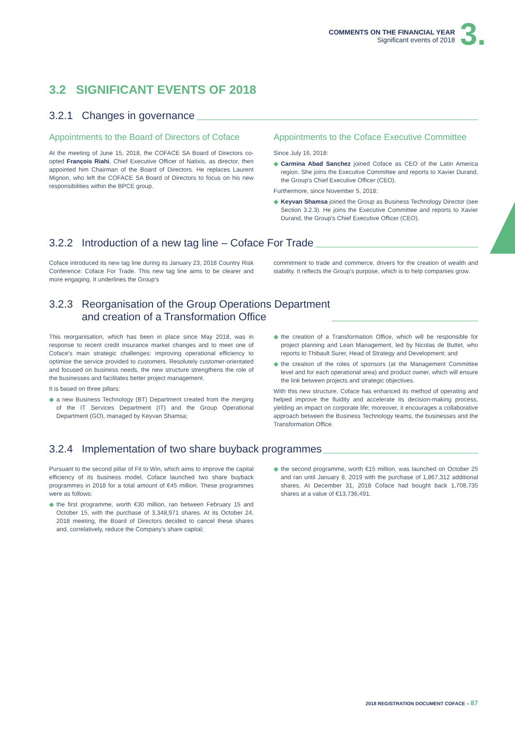COMMENTS ON THE FINANCIAL YEAR
Significant events of 2018
3.
3.2 SIGNIFICANT EVENTS OF 2018
3.2.1 Changes in governance
Appointments to the Board of Directors of Coface
At the meeting of June 15, 2018, the COFACE SA Board of Directors co-opted François Riahi, Chief Executive Officer of Natixis, as director, then appointed him Chairman of the Board of Directors. He replaces Laurent Mignon, who left the COFACE SA Board of Directors to focus on his new responsibilities within the BPCE group.
Appointments to the Coface Executive Committee
Since July 16, 2018:
◆ Carmina Abad Sanchez joined Coface as CEO of the Latin America region. She joins the Executive Committee and reports to Xavier Durand, the Group's Chief Executive Officer (CEO).
Furthermore, since November 5, 2018:
◆ Keyvan Shamsa joined the Group as Business Technology Director (see Section 3.2.3). He joins the Executive Committee and reports to Xavier Durand, the Group's Chief Executive Officer (CEO).
3.2.2 Introduction of a new tag line – Coface For Trade
Coface introduced its new tag line during its January 23, 2018 Country Risk Conference: Coface For Trade. This new tag line aims to be clearer and more engaging. It underlines the Group's
commitment to trade and commerce, drivers for the creation of wealth and stability. It reflects the Group's purpose, which is to help companies grow.
3.2.3 Reorganisation of the Group Operations Department
and creation of a Transformation Office
This reorganisation, which has been in place since May 2018, was in response to recent credit insurance market changes and to meet one of Coface's main strategic challenges: improving operational efficiency to optimise the service provided to customers. Resolutely customer-orientated and focused on business needs, the new structure strengthens the role of the businesses and facilitates better project management.
It is based on three pillars:
◆ a new Business Technology (BT) Department created from the merging of the IT Services Department (IT) and the Group Operational Department (GO), managed by Keyvan Shamsa;
◆ the creation of a Transformation Office, which will be responsible for project planning and Lean Management, led by Nicolas de Buttet, who reports to Thibault Surer, Head of Strategy and Development; and
◆ the creation of the roles of sponsors (at the Management Committee level and for each operational area) and product owner, which will ensure the link between projects and strategic objectives.
With this new structure, Coface has enhanced its method of operating and helped improve the fluidity and accelerate its decision-making process, yielding an impact on corporate life; moreover, it encourages a collaborative approach between the Business Technology teams, the businesses and the Transformation Office.
3.2.4 Implementation of two share buyback programmes
Pursuant to the second pillar of Fit to Win, which aims to improve the capital efficiency of its business model, Coface launched two share buyback programmes in 2018 for a total amount of €45 million. These programmes were as follows:
◆ the first programme, worth €30 million, ran between February 15 and October 15, with the purchase of 3,348,971 shares. At its October 24, 2018 meeting, the Board of Directors decided to cancel these shares and, correlatively, reduce the Company's share capital;
◆ the second programme, worth €15 million, was launched on October 25 and ran until January 8, 2019 with the purchase of 1,867,312 additional shares. At December 31, 2018 Coface had bought back 1,708,735 shares at a value of €13,736,491.
2018 REGISTRATION DOCUMENT COFACE – 87